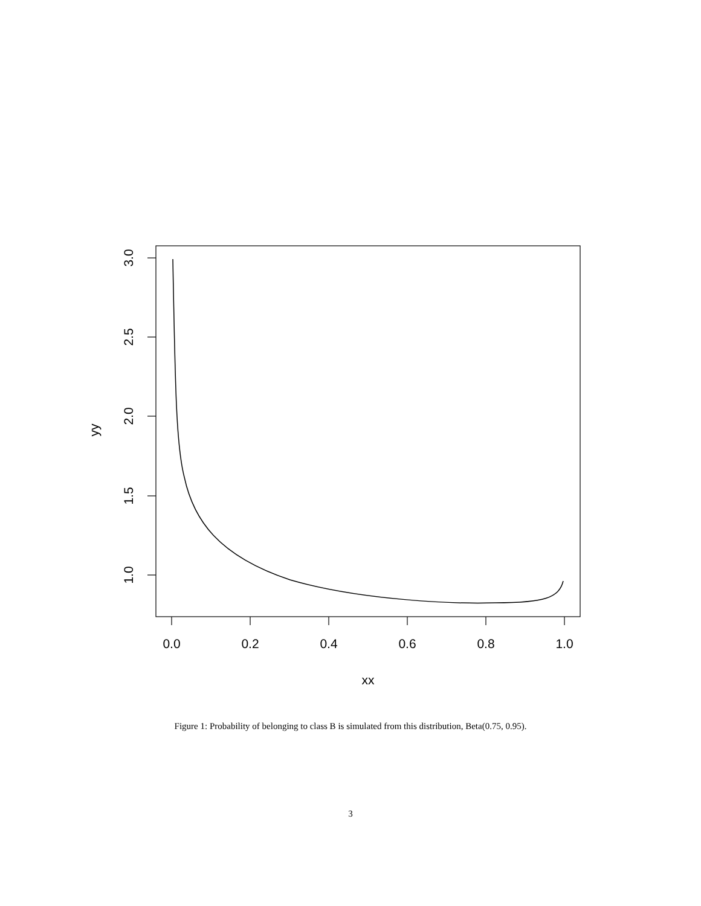0.0
0.2
0.4
0.6
0.8
1.0
xx
1.0
1.5
2.0
2.5
3.0
yy
Figure 1: Probability of belonging to class B is simulated from this distribution, Beta(0.75, 0.95).
3